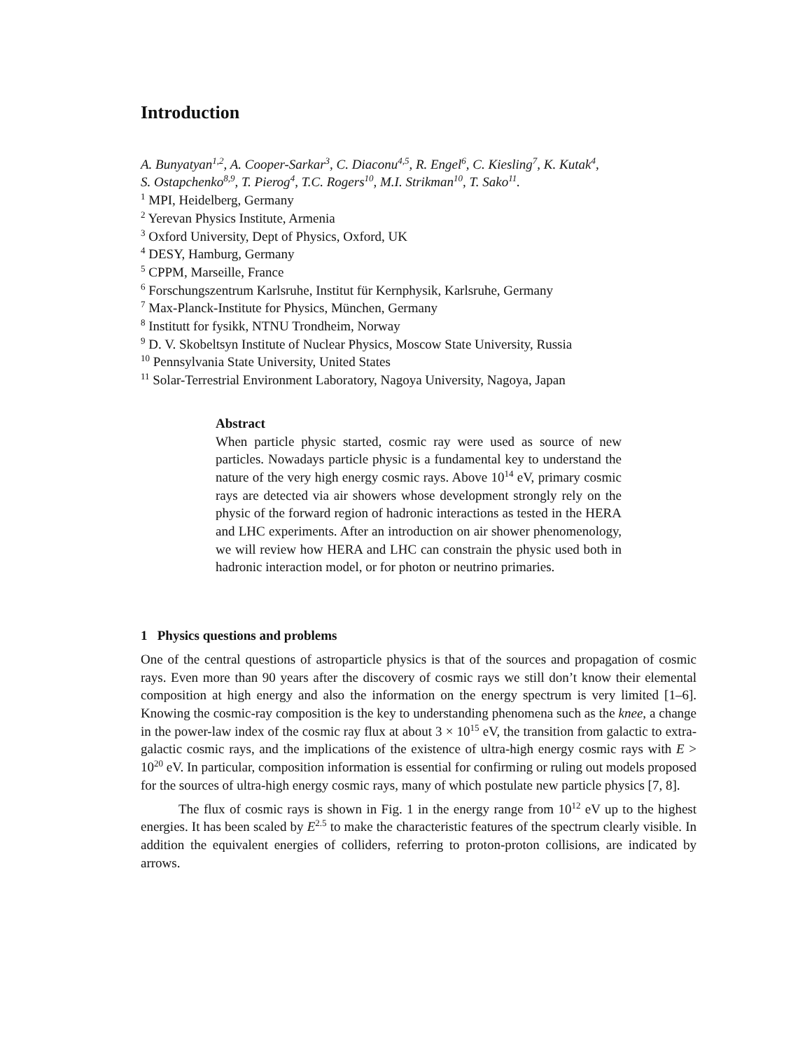Introduction
A. Bunyatyan<sup>1,2</sup>, A. Cooper-Sarkar<sup>3</sup>, C. Diaconu<sup>4,5</sup>, R. Engel<sup>6</sup>, C. Kiesling<sup>7</sup>, K. Kutak<sup>4</sup>,
S. Ostapchenko<sup>8,9</sup>, T. Pierog<sup>4</sup>, T.C. Rogers<sup>10</sup>, M.I. Strikman<sup>10</sup>, T. Sako<sup>11</sup>.
<sup>1</sup> MPI, Heidelberg, Germany
<sup>2</sup> Yerevan Physics Institute, Armenia
<sup>3</sup> Oxford University, Dept of Physics, Oxford, UK
<sup>4</sup> DESY, Hamburg, Germany
<sup>5</sup> CPPM, Marseille, France
<sup>6</sup> Forschungszentrum Karlsruhe, Institut für Kernphysik, Karlsruhe, Germany
<sup>7</sup> Max-Planck-Institute for Physics, München, Germany
<sup>8</sup> Institutt for fysikk, NTNU Trondheim, Norway
<sup>9</sup> D. V. Skobeltsyn Institute of Nuclear Physics, Moscow State University, Russia
<sup>10</sup> Pennsylvania State University, United States
<sup>11</sup> Solar-Terrestrial Environment Laboratory, Nagoya University, Nagoya, Japan
Abstract
When particle physic started, cosmic ray were used as source of new particles. Nowadays particle physic is a fundamental key to understand the nature of the very high energy cosmic rays. Above 10<sup>14</sup> eV, primary cosmic rays are detected via air showers whose development strongly rely on the physic of the forward region of hadronic interactions as tested in the HERA and LHC experiments. After an introduction on air shower phenomenology, we will review how HERA and LHC can constrain the physic used both in hadronic interaction model, or for photon or neutrino primaries.
1 Physics questions and problems
One of the central questions of astroparticle physics is that of the sources and propagation of cosmic rays. Even more than 90 years after the discovery of cosmic rays we still don’t know their elemental composition at high energy and also the information on the energy spectrum is very limited [1–6]. Knowing the cosmic-ray composition is the key to understanding phenomena such as the knee, a change in the power-law index of the cosmic ray flux at about 3 × 10<sup>15</sup> eV, the transition from galactic to extra-galactic cosmic rays, and the implications of the existence of ultra-high energy cosmic rays with E > 10<sup>20</sup> eV. In particular, composition information is essential for confirming or ruling out models proposed for the sources of ultra-high energy cosmic rays, many of which postulate new particle physics [7, 8].
The flux of cosmic rays is shown in Fig. 1 in the energy range from 10<sup>12</sup> eV up to the highest energies. It has been scaled by E<sup>2.5</sup> to make the characteristic features of the spectrum clearly visible. In addition the equivalent energies of colliders, referring to proton-proton collisions, are indicated by arrows.